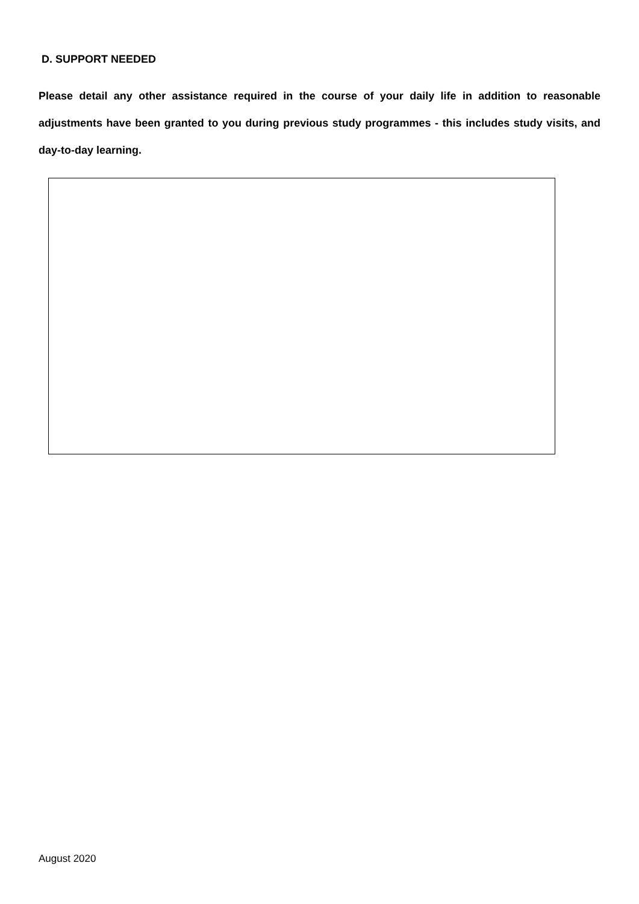D. SUPPORT NEEDED
Please detail any other assistance required in the course of your daily life in addition to reasonable adjustments have been granted to you during previous study programmes - this includes study visits, and day-to-day learning.
August 2020